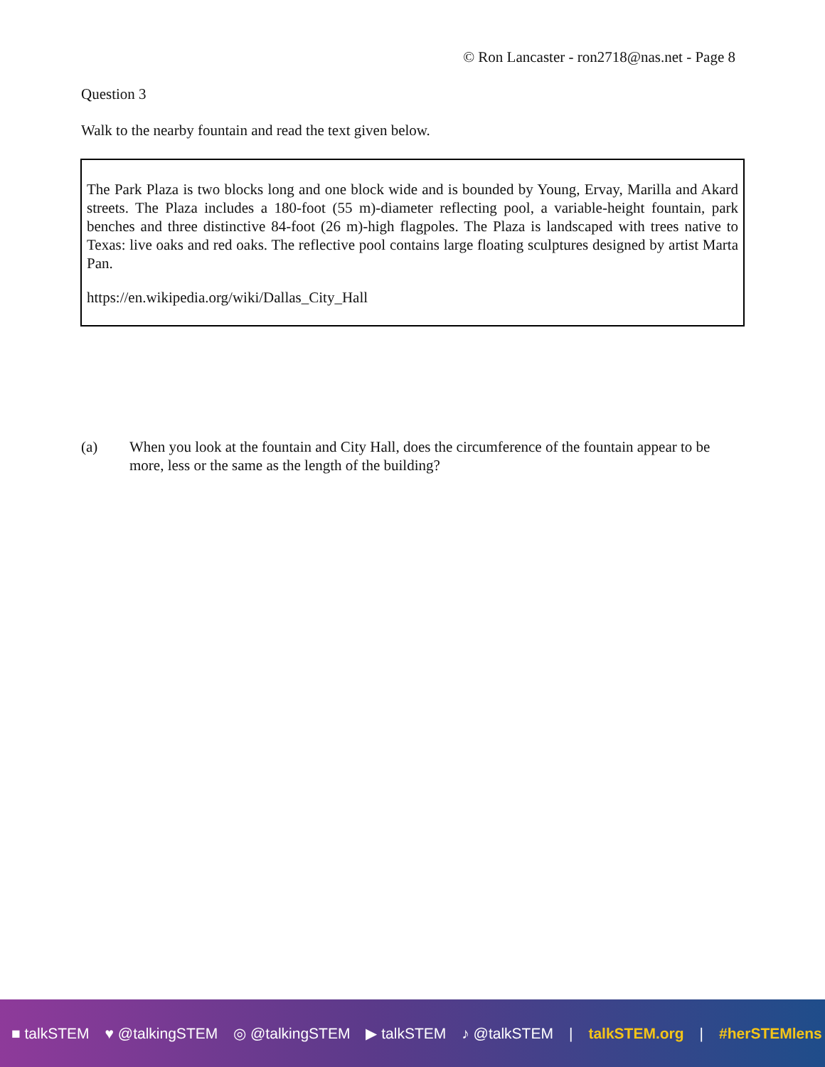© Ron Lancaster - ron2718@nas.net - Page 8
Question 3
Walk to the nearby fountain and read the text given below.
The Park Plaza is two blocks long and one block wide and is bounded by Young, Ervay, Marilla and Akard streets. The Plaza includes a 180-foot (55 m)-diameter reflecting pool, a variable-height fountain, park benches and three distinctive 84-foot (26 m)-high flagpoles. The Plaza is landscaped with trees native to Texas: live oaks and red oaks. The reflective pool contains large floating sculptures designed by artist Marta Pan.
https://en.wikipedia.org/wiki/Dallas_City_Hall
(a) When you look at the fountain and City Hall, does the circumference of the fountain appear to be more, less or the same as the length of the building?
■ talkSTEM ♥ @talkingSTEM ◎ @talkingSTEM ▶ talkSTEM ♪ @talkSTEM | talkSTEM.org | #herSTEMlens